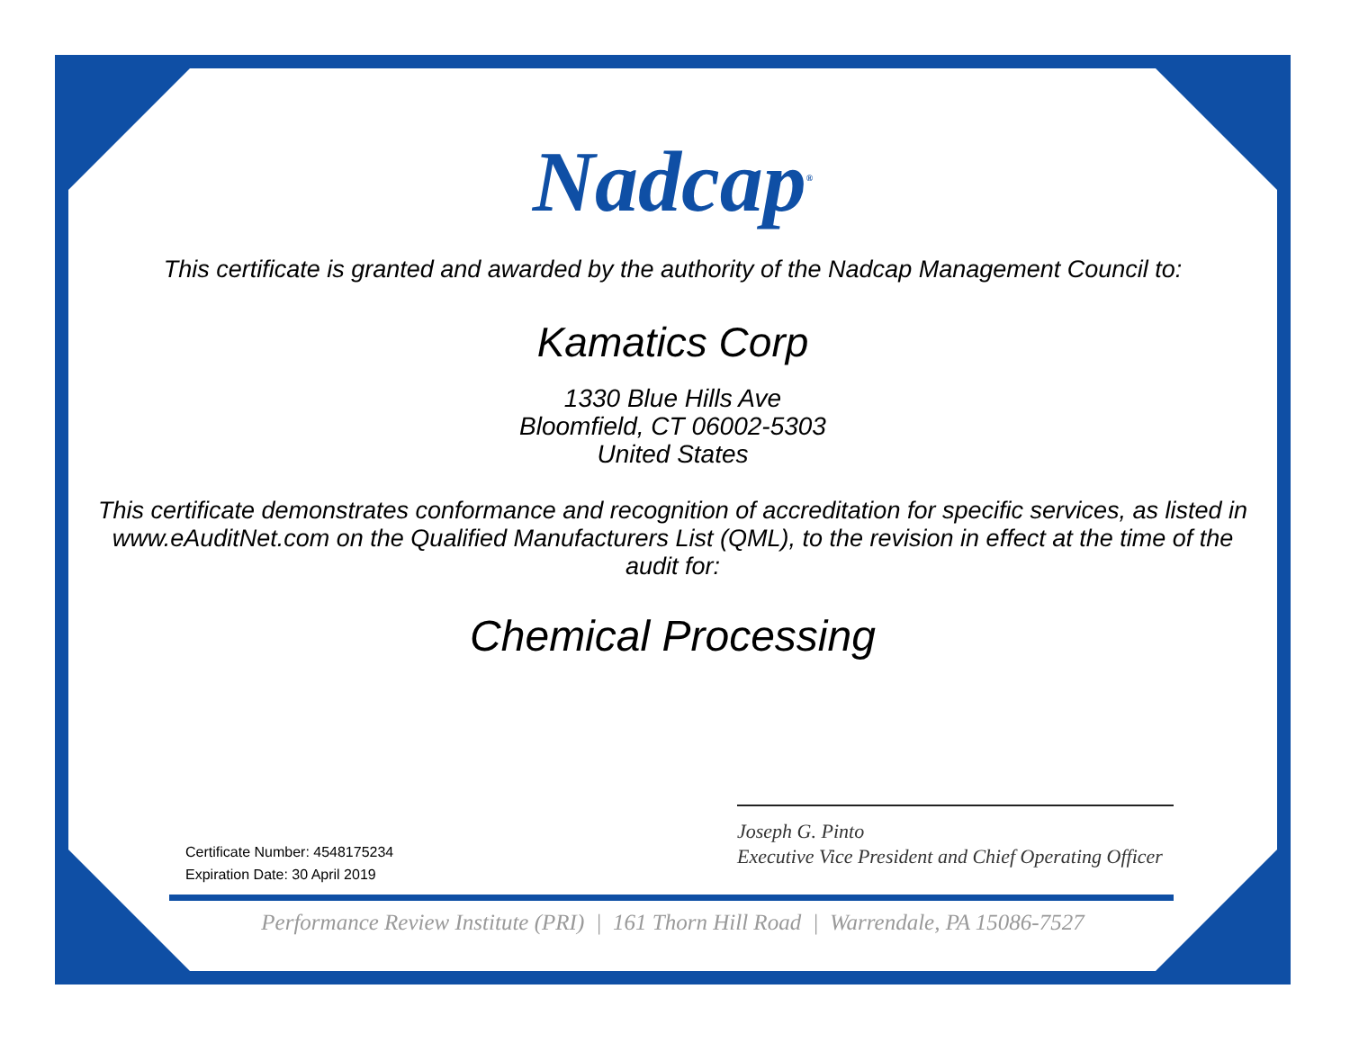Nadcap<sup>®</sup>
This certificate is granted and awarded by the authority of the Nadcap Management Council to:
Kamatics Corp
1330 Blue Hills Ave
Bloomfield, CT 06002-5303
United States
This certificate demonstrates conformance and recognition of accreditation for specific services, as listed in www.eAuditNet.com on the Qualified Manufacturers List (QML), to the revision in effect at the time of the audit for:
Chemical Processing
Certificate Number: 4548175234
Expiration Date: 30 April 2019
Joseph G. Pinto
Executive Vice President and Chief Operating Officer
Performance Review Institute (PRI) | 161 Thorn Hill Road | Warrendale, PA 15086-7527